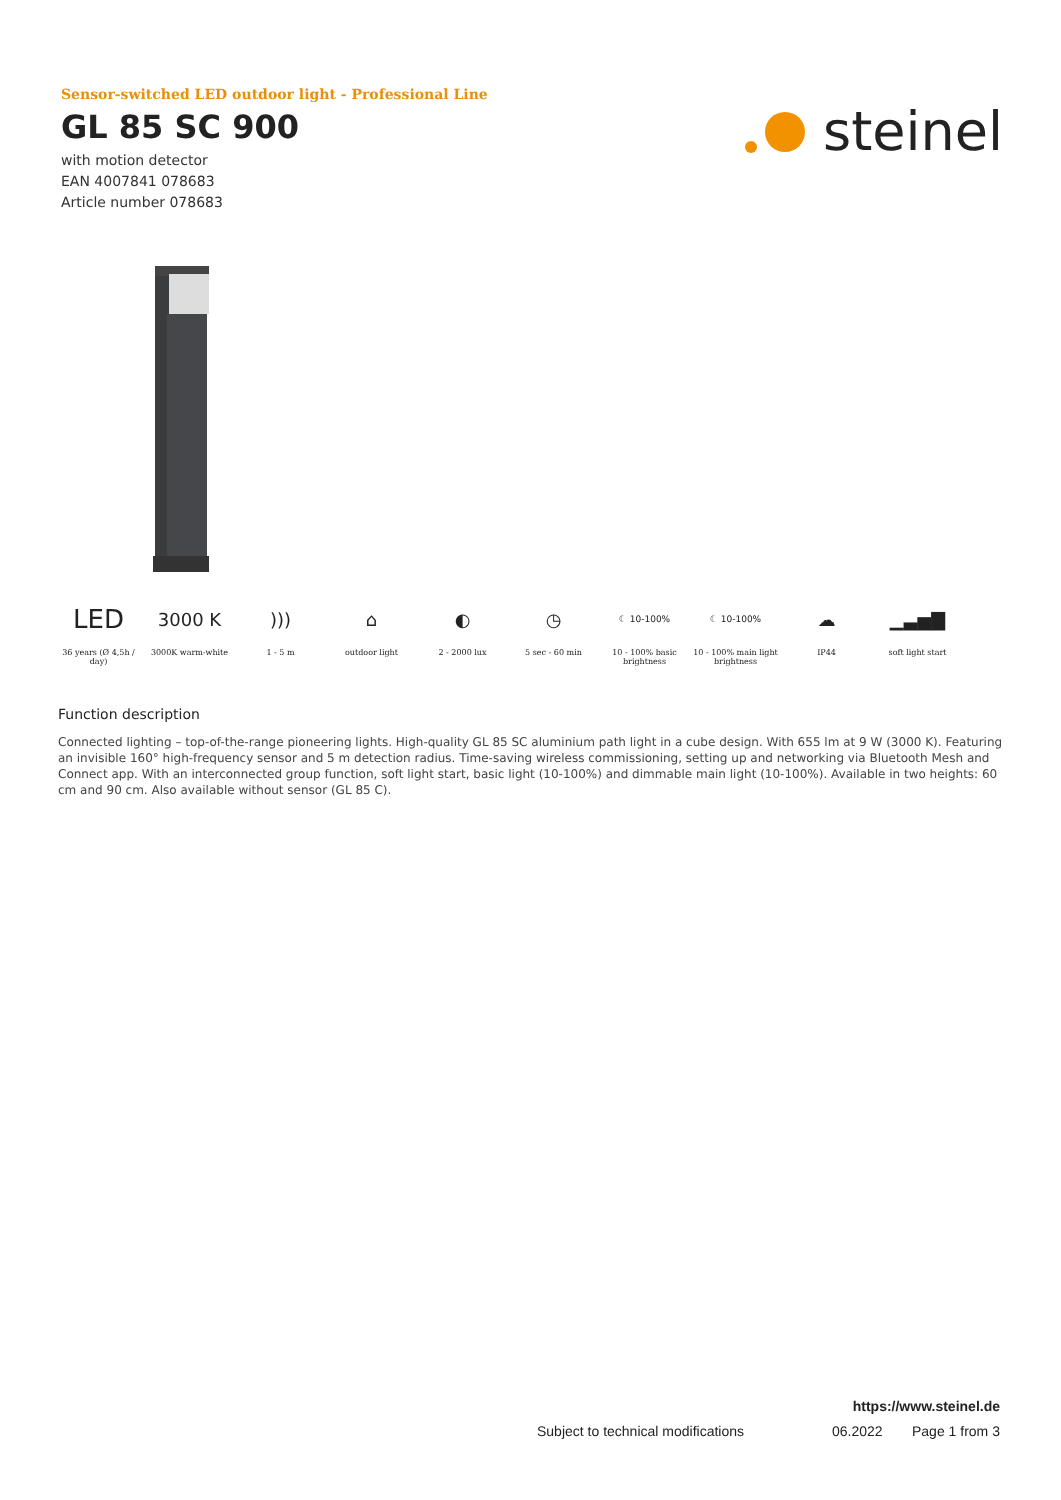Sensor-switched LED outdoor light - Professional Line
GL 85 SC 900
with motion detector
EAN 4007841 078683
Article number 078683
steinel
LED
36 years (Ø 4,5h / day)
3000 K
3000K warm-white
)))
1 - 5 m
⌂
outdoor light
◐
2 - 2000 lux
◷
5 sec - 60 min
☾ 10-100%
10 - 100% basic brightness
☾ 10-100%
10 - 100% main light brightness
☁
IP44
▁▃▅▇
soft light start
Function description
Connected lighting – top-of-the-range pioneering lights. High-quality GL 85 SC aluminium path light in a cube design. With 655 lm at 9 W (3000 K). Featuring an invisible 160° high-frequency sensor and 5 m detection radius. Time-saving wireless commissioning, setting up and networking via Bluetooth Mesh and Connect app. With an interconnected group function, soft light start, basic light (10-100%) and dimmable main light (10-100%). Available in two heights: 60 cm and 90 cm. Also available without sensor (GL 85 C).
https://www.steinel.de
Subject to technical modifications 06.2022 Page 1 from 3